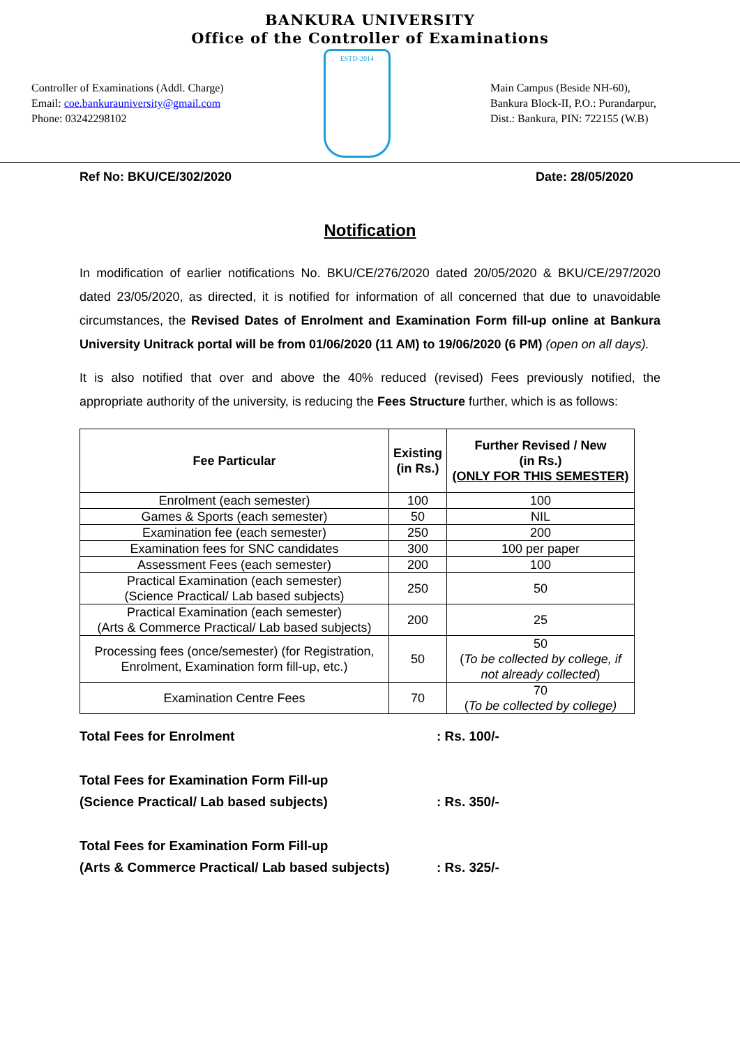BANKURA UNIVERSITY
Office of the Controller of Examinations
Controller of Examinations (Addl. Charge)
Email: coe.bankurauniversity@gmail.com
Phone: 03242298102
ESTD-2014
Main Campus (Beside NH-60),
Bankura Block-II, P.O.: Purandarpur,
Dist.: Bankura, PIN: 722155 (W.B)
Ref No: BKU/CE/302/2020 Date: 28/05/2020
Notification
In modification of earlier notifications No. BKU/CE/276/2020 dated 20/05/2020 & BKU/CE/297/2020 dated 23/05/2020, as directed, it is notified for information of all concerned that due to unavoidable circumstances, the Revised Dates of Enrolment and Examination Form fill-up online at Bankura University Unitrack portal will be from 01/06/2020 (11 AM) to 19/06/2020 (6 PM) (open on all days).
It is also notified that over and above the 40% reduced (revised) Fees previously notified, the appropriate authority of the university, is reducing the Fees Structure further, which is as follows:
| Fee Particular | Existing (in Rs.) | Further Revised / New (in Rs.) (ONLY FOR THIS SEMESTER) |
| --- | --- | --- |
| Enrolment (each semester) | 100 | 100 |
| Games & Sports (each semester) | 50 | NIL |
| Examination fee (each semester) | 250 | 200 |
| Examination fees for SNC candidates | 300 | 100 per paper |
| Assessment Fees (each semester) | 200 | 100 |
| Practical Examination (each semester) (Science Practical/ Lab based subjects) | 250 | 50 |
| Practical Examination (each semester) (Arts & Commerce Practical/ Lab based subjects) | 200 | 25 |
| Processing fees (once/semester) (for Registration, Enrolment, Examination form fill-up, etc.) | 50 | 50 ( To be collected by college, if not already collected ) |
| Examination Centre Fees | 70 | 70 ( To be collected by college) |
Total Fees for Enrolment : Rs. 100/-
Total Fees for Examination Form Fill-up
(Science Practical/ Lab based subjects)
: Rs. 350/-
Total Fees for Examination Form Fill-up
(Arts & Commerce Practical/ Lab based subjects)
: Rs. 325/-